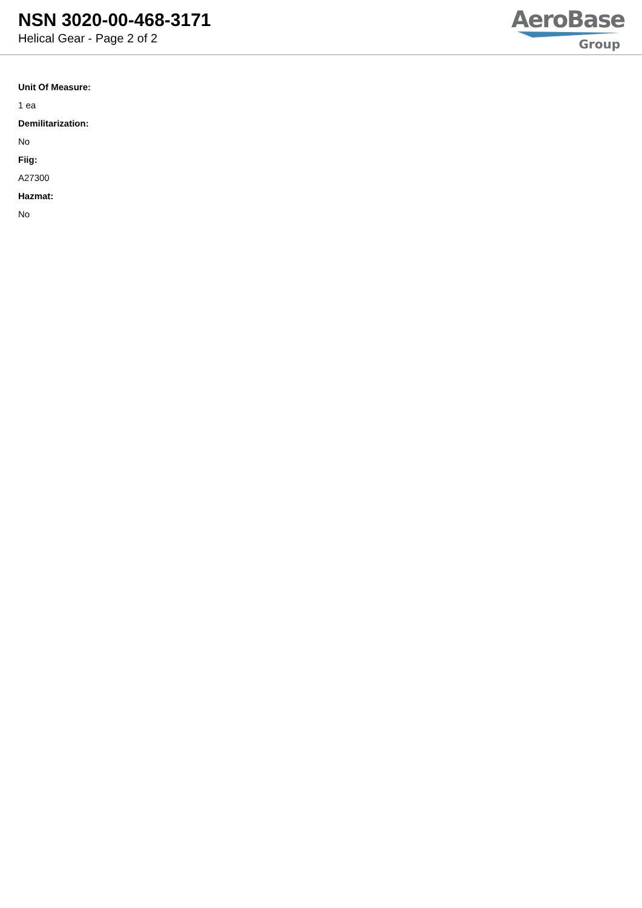NSN 3020-00-468-3171
Helical Gear - Page 2 of 2
AeroBase
Group
Unit Of Measure:
1 ea
Demilitarization:
No
Fiig:
A27300
Hazmat:
No